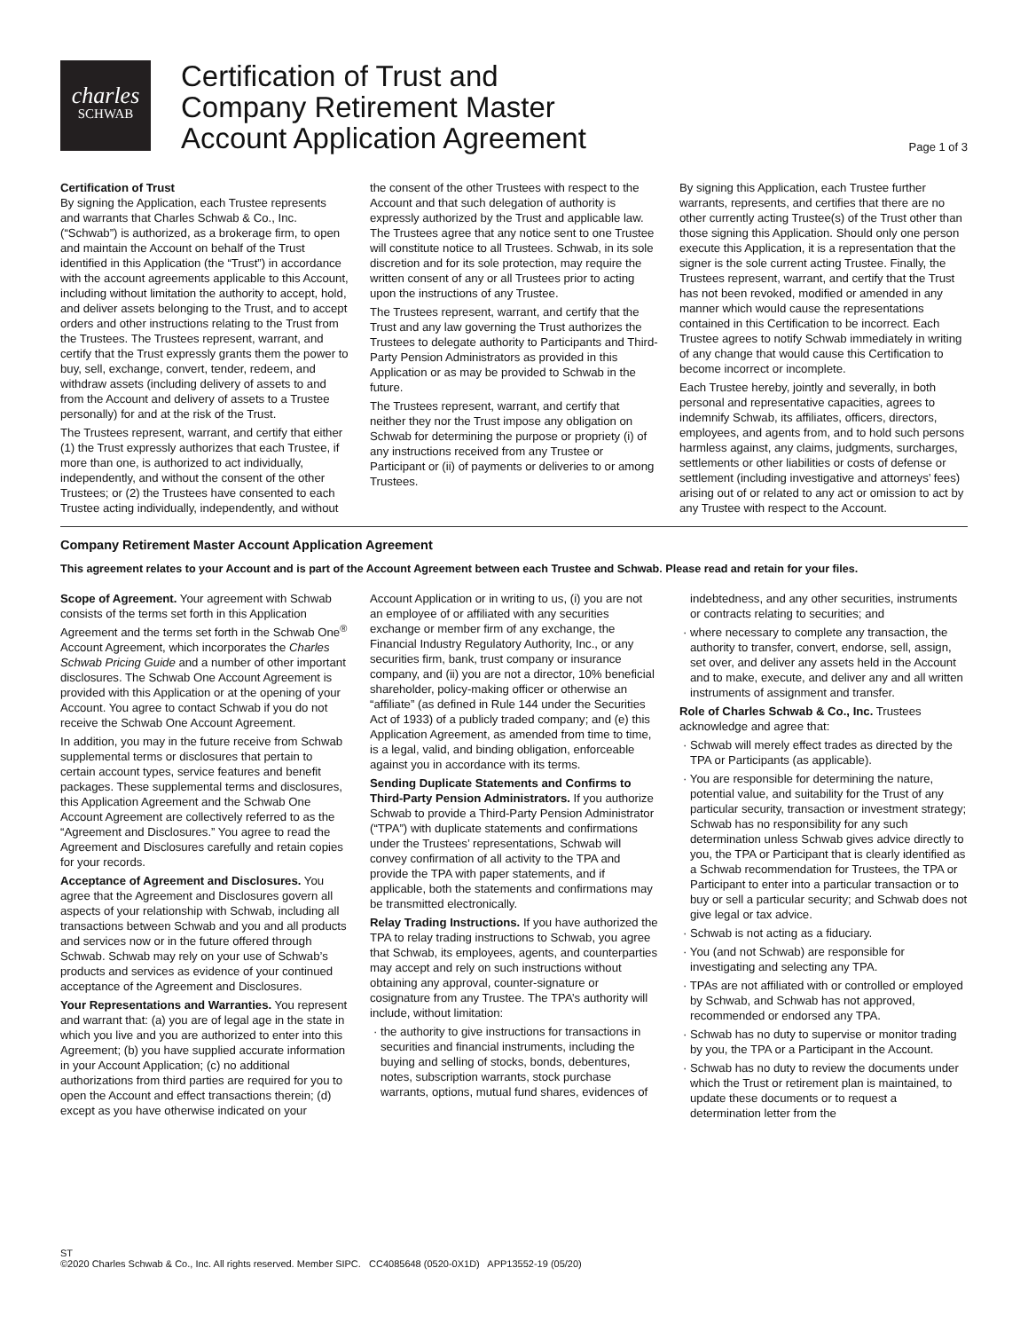charles
SCHWAB
Certification of Trust and
Company Retirement Master
Account Application Agreement
Page 1 of 3
Certification of Trust
By signing the Application, each Trustee represents and warrants that Charles Schwab & Co., Inc. (“Schwab”) is authorized, as a brokerage firm, to open and maintain the Account on behalf of the Trust identified in this Application (the “Trust”) in accordance with the account agreements applicable to this Account, including without limitation the authority to accept, hold, and deliver assets belonging to the Trust, and to accept orders and other instructions relating to the Trust from the Trustees. The Trustees represent, warrant, and certify that the Trust expressly grants them the power to buy, sell, exchange, convert, tender, redeem, and withdraw assets (including delivery of assets to and from the Account and delivery of assets to a Trustee personally) for and at the risk of the Trust.
The Trustees represent, warrant, and certify that either (1) the Trust expressly authorizes that each Trustee, if more than one, is authorized to act individually, independently, and without the consent of the other Trustees; or (2) the Trustees have consented to each Trustee acting individually, independently, and without the consent of the other Trustees with respect to the Account and that such delegation of authority is expressly authorized by the Trust and applicable law. The Trustees agree that any notice sent to one Trustee will constitute notice to all Trustees. Schwab, in its sole discretion and for its sole protection, may require the written consent of any or all Trustees prior to acting upon the instructions of any Trustee.
The Trustees represent, warrant, and certify that the Trust and any law governing the Trust authorizes the Trustees to delegate authority to Participants and Third-Party Pension Administrators as provided in this Application or as may be provided to Schwab in the future.
The Trustees represent, warrant, and certify that neither they nor the Trust impose any obligation on Schwab for determining the purpose or propriety (i) of any instructions received from any Trustee or Participant or (ii) of payments or deliveries to or among Trustees.
By signing this Application, each Trustee further warrants, represents, and certifies that there are no other currently acting Trustee(s) of the Trust other than those signing this Application. Should only one person execute this Application, it is a representation that the signer is the sole current acting Trustee. Finally, the Trustees represent, warrant, and certify that the Trust has not been revoked, modified or amended in any manner which would cause the representations contained in this Certification to be incorrect. Each Trustee agrees to notify Schwab immediately in writing of any change that would cause this Certification to become incorrect or incomplete.
Each Trustee hereby, jointly and severally, in both personal and representative capacities, agrees to indemnify Schwab, its affiliates, officers, directors, employees, and agents from, and to hold such persons harmless against, any claims, judgments, surcharges, settlements or other liabilities or costs of defense or settlement (including investigative and attorneys’ fees) arising out of or related to any act or omission to act by any Trustee with respect to the Account.
Company Retirement Master Account Application Agreement
This agreement relates to your Account and is part of the Account Agreement between each Trustee and Schwab. Please read and retain for your files.
Scope of Agreement. Your agreement with Schwab consists of the terms set forth in this Application Agreement and the terms set forth in the Schwab One<sup>®</sup> Account Agreement, which incorporates the Charles Schwab Pricing Guide and a number of other important disclosures. The Schwab One Account Agreement is provided with this Application or at the opening of your Account. You agree to contact Schwab if you do not receive the Schwab One Account Agreement.
In addition, you may in the future receive from Schwab supplemental terms or disclosures that pertain to certain account types, service features and benefit packages. These supplemental terms and disclosures, this Application Agreement and the Schwab One Account Agreement are collectively referred to as the “Agreement and Disclosures.” You agree to read the Agreement and Disclosures carefully and retain copies for your records.
Acceptance of Agreement and Disclosures. You agree that the Agreement and Disclosures govern all aspects of your relationship with Schwab, including all transactions between Schwab and you and all products and services now or in the future offered through Schwab. Schwab may rely on your use of Schwab’s products and services as evidence of your continued acceptance of the Agreement and Disclosures.
Your Representations and Warranties. You represent and warrant that: (a) you are of legal age in the state in which you live and you are authorized to enter into this Agreement; (b) you have supplied accurate information in your Account Application; (c) no additional authorizations from third parties are required for you to open the Account and effect transactions therein; (d) except as you have otherwise indicated on your Account Application or in writing to us, (i) you are not an employee of or affiliated with any securities exchange or member firm of any exchange, the Financial Industry Regulatory Authority, Inc., or any securities firm, bank, trust company or insurance company, and (ii) you are not a director, 10% beneficial shareholder, policy-making officer or otherwise an “affiliate” (as defined in Rule 144 under the Securities Act of 1933) of a publicly traded company; and (e) this Application Agreement, as amended from time to time, is a legal, valid, and binding obligation, enforceable against you in accordance with its terms.
Sending Duplicate Statements and Confirms to Third-Party Pension Administrators. If you authorize Schwab to provide a Third-Party Pension Administrator (“TPA”) with duplicate statements and confirmations under the Trustees’ representations, Schwab will convey confirmation of all activity to the TPA and provide the TPA with paper statements, and if applicable, both the statements and confirmations may be transmitted electronically.
Relay Trading Instructions. If you have authorized the TPA to relay trading instructions to Schwab, you agree that Schwab, its employees, agents, and counterparties may accept and rely on such instructions without obtaining any approval, counter-signature or cosignature from any Trustee. The TPA’s authority will include, without limitation:
· the authority to give instructions for transactions in securities and financial instruments, including the buying and selling of stocks, bonds, debentures, notes, subscription warrants, stock purchase warrants, options, mutual fund shares, evidences of indebtedness, and any other securities, instruments or contracts relating to securities; and
· where necessary to complete any transaction, the authority to transfer, convert, endorse, sell, assign, set over, and deliver any assets held in the Account and to make, execute, and deliver any and all written instruments of assignment and transfer.
Role of Charles Schwab & Co., Inc. Trustees acknowledge and agree that:
· Schwab will merely effect trades as directed by the TPA or Participants (as applicable).
· You are responsible for determining the nature, potential value, and suitability for the Trust of any particular security, transaction or investment strategy; Schwab has no responsibility for any such determination unless Schwab gives advice directly to you, the TPA or Participant that is clearly identified as a Schwab recommendation for Trustees, the TPA or Participant to enter into a particular transaction or to buy or sell a particular security; and Schwab does not give legal or tax advice.
· Schwab is not acting as a fiduciary.
· You (and not Schwab) are responsible for investigating and selecting any TPA.
· TPAs are not affiliated with or controlled or employed by Schwab, and Schwab has not approved, recommended or endorsed any TPA.
· Schwab has no duty to supervise or monitor trading by you, the TPA or a Participant in the Account.
· Schwab has no duty to review the documents under which the Trust or retirement plan is maintained, to update these documents or to request a determination letter from the
ST
©2020 Charles Schwab & Co., Inc. All rights reserved. Member SIPC. CC4085648 (0520-0X1D) APP13552-19 (05/20)